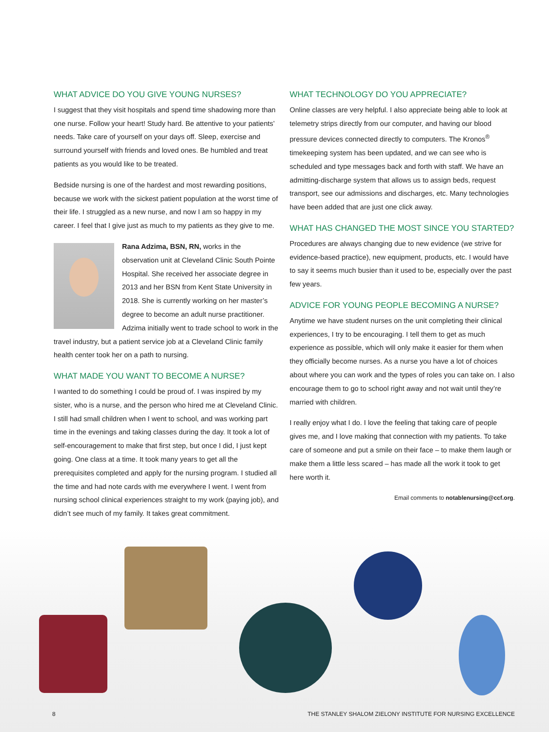WHAT ADVICE DO YOU GIVE YOUNG NURSES?
I suggest that they visit hospitals and spend time shadowing more than one nurse. Follow your heart! Study hard. Be attentive to your patients’ needs. Take care of yourself on your days off. Sleep, exercise and surround yourself with friends and loved ones. Be humbled and treat patients as you would like to be treated.
Bedside nursing is one of the hardest and most rewarding positions, because we work with the sickest patient population at the worst time of their life. I struggled as a new nurse, and now I am so happy in my career. I feel that I give just as much to my patients as they give to me.
Rana Adzima, BSN, RN, works in the observation unit at Cleveland Clinic South Pointe Hospital. She received her associate degree in 2013 and her BSN from Kent State University in 2018. She is currently working on her master’s degree to become an adult nurse practitioner. Adzima initially went to trade school to work in the travel industry, but a patient service job at a Cleveland Clinic family health center took her on a path to nursing.
WHAT MADE YOU WANT TO BECOME A NURSE?
I wanted to do something I could be proud of. I was inspired by my sister, who is a nurse, and the person who hired me at Cleveland Clinic. I still had small children when I went to school, and was working part time in the evenings and taking classes during the day. It took a lot of self-encouragement to make that first step, but once I did, I just kept going. One class at a time. It took many years to get all the prerequisites completed and apply for the nursing program. I studied all the time and had note cards with me everywhere I went. I went from nursing school clinical experiences straight to my work (paying job), and didn’t see much of my family. It takes great commitment.
WHAT TECHNOLOGY DO YOU APPRECIATE?
Online classes are very helpful. I also appreciate being able to look at telemetry strips directly from our computer, and having our blood pressure devices connected directly to computers. The Kronos<sup>®</sup> timekeeping system has been updated, and we can see who is scheduled and type messages back and forth with staff. We have an admitting-discharge system that allows us to assign beds, request transport, see our admissions and discharges, etc. Many technologies have been added that are just one click away.
WHAT HAS CHANGED THE MOST SINCE YOU STARTED?
Procedures are always changing due to new evidence (we strive for evidence-based practice), new equipment, products, etc. I would have to say it seems much busier than it used to be, especially over the past few years.
ADVICE FOR YOUNG PEOPLE BECOMING A NURSE?
Anytime we have student nurses on the unit completing their clinical experiences, I try to be encouraging. I tell them to get as much experience as possible, which will only make it easier for them when they officially become nurses. As a nurse you have a lot of choices about where you can work and the types of roles you can take on. I also encourage them to go to school right away and not wait until they’re married with children.
I really enjoy what I do. I love the feeling that taking care of people gives me, and I love making that connection with my patients. To take care of someone and put a smile on their face – to make them laugh or make them a little less scared – has made all the work it took to get here worth it.
Email comments to notablenursing@ccf.org.
8 THE STANLEY SHALOM ZIELONY INSTITUTE FOR NURSING EXCELLENCE